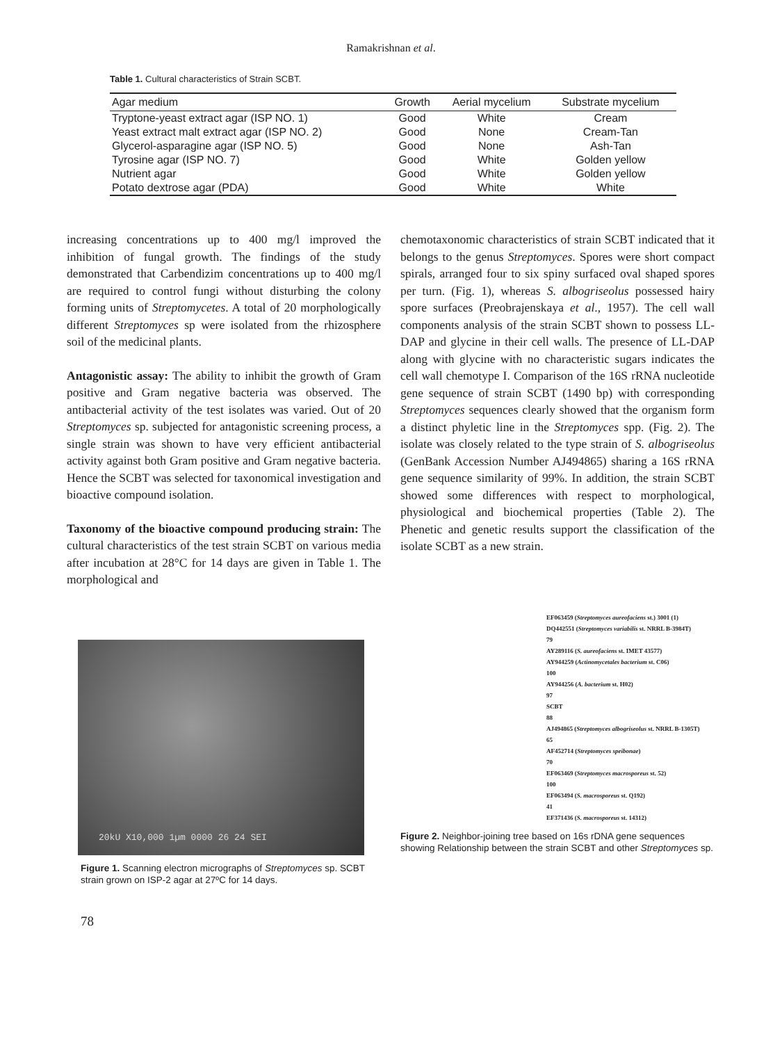Ramakrishnan et al.
Table 1. Cultural characteristics of Strain SCBT.
| Agar medium | Growth | Aerial mycelium | Substrate mycelium |
| --- | --- | --- | --- |
| Tryptone-yeast extract agar (ISP NO. 1) | Good | White | Cream |
| Yeast extract malt extract agar (ISP NO. 2) | Good | None | Cream-Tan |
| Glycerol-asparagine agar (ISP NO. 5) | Good | None | Ash-Tan |
| Tyrosine agar (ISP NO. 7) | Good | White | Golden yellow |
| Nutrient agar | Good | White | Golden yellow |
| Potato dextrose agar (PDA) | Good | White | White |
increasing concentrations up to 400 mg/l improved the inhibition of fungal growth. The findings of the study demonstrated that Carbendizim concentrations up to 400 mg/l are required to control fungi without disturbing the colony forming units of Streptomycetes. A total of 20 morphologically different Streptomyces sp were isolated from the rhizosphere soil of the medicinal plants.
Antagonistic assay: The ability to inhibit the growth of Gram positive and Gram negative bacteria was observed. The antibacterial activity of the test isolates was varied. Out of 20 Streptomyces sp. subjected for antagonistic screening process, a single strain was shown to have very efficient antibacterial activity against both Gram positive and Gram negative bacteria. Hence the SCBT was selected for taxonomical investigation and bioactive compound isolation.
Taxonomy of the bioactive compound producing strain: The cultural characteristics of the test strain SCBT on various media after incubation at 28°C for 14 days are given in Table 1. The morphological and
chemotaxonomic characteristics of strain SCBT indicated that it belongs to the genus Streptomyces. Spores were short compact spirals, arranged four to six spiny surfaced oval shaped spores per turn. (Fig. 1), whereas S. albogriseolus possessed hairy spore surfaces (Preobrajenskaya et al., 1957). The cell wall components analysis of the strain SCBT shown to possess LL-DAP and glycine in their cell walls. The presence of LL-DAP along with glycine with no characteristic sugars indicates the cell wall chemotype I. Comparison of the 16S rRNA nucleotide gene sequence of strain SCBT (1490 bp) with corresponding Streptomyces sequences clearly showed that the organism form a distinct phyletic line in the Streptomyces spp. (Fig. 2). The isolate was closely related to the type strain of S. albogriseolus (GenBank Accession Number AJ494865) sharing a 16S rRNA gene sequence similarity of 99%. In addition, the strain SCBT showed some differences with respect to morphological, physiological and biochemical properties (Table 2). The Phenetic and genetic results support the classification of the isolate SCBT as a new strain.
20kU X10,000 1µm 0000 26 24 SEI
Figure 1. Scanning electron micrographs of Streptomyces sp. SCBT strain grown on ISP-2 agar at 27ºC for 14 days.
EF063459 (Streptomyces aureofaciens st.) 3001 (1)
DQ442551 (Streptomyces variabilis st. NRRL B-3984T)
79
AY289116 (S. aureofaciens st. IMET 43577)
AY944259 (Actinomycetales bacterium st. C06)
100
AY944256 (A. bacterium st. H02)
97
SCBT
88
AJ494865 (Streptomyces albogriseolus st. NRRL B-1305T)
65
AF452714 (Streptomyces speibonae)
70
EF063469 (Streptomyces macrosporeus st. 52)
100
EF063494 (S. macrosporeus st. Q192)
41
EF371436 (S. macrosporeus st. 14312)
Figure 2. Neighbor-joining tree based on 16s rDNA gene sequences showing Relationship between the strain SCBT and other Streptomyces sp.
78